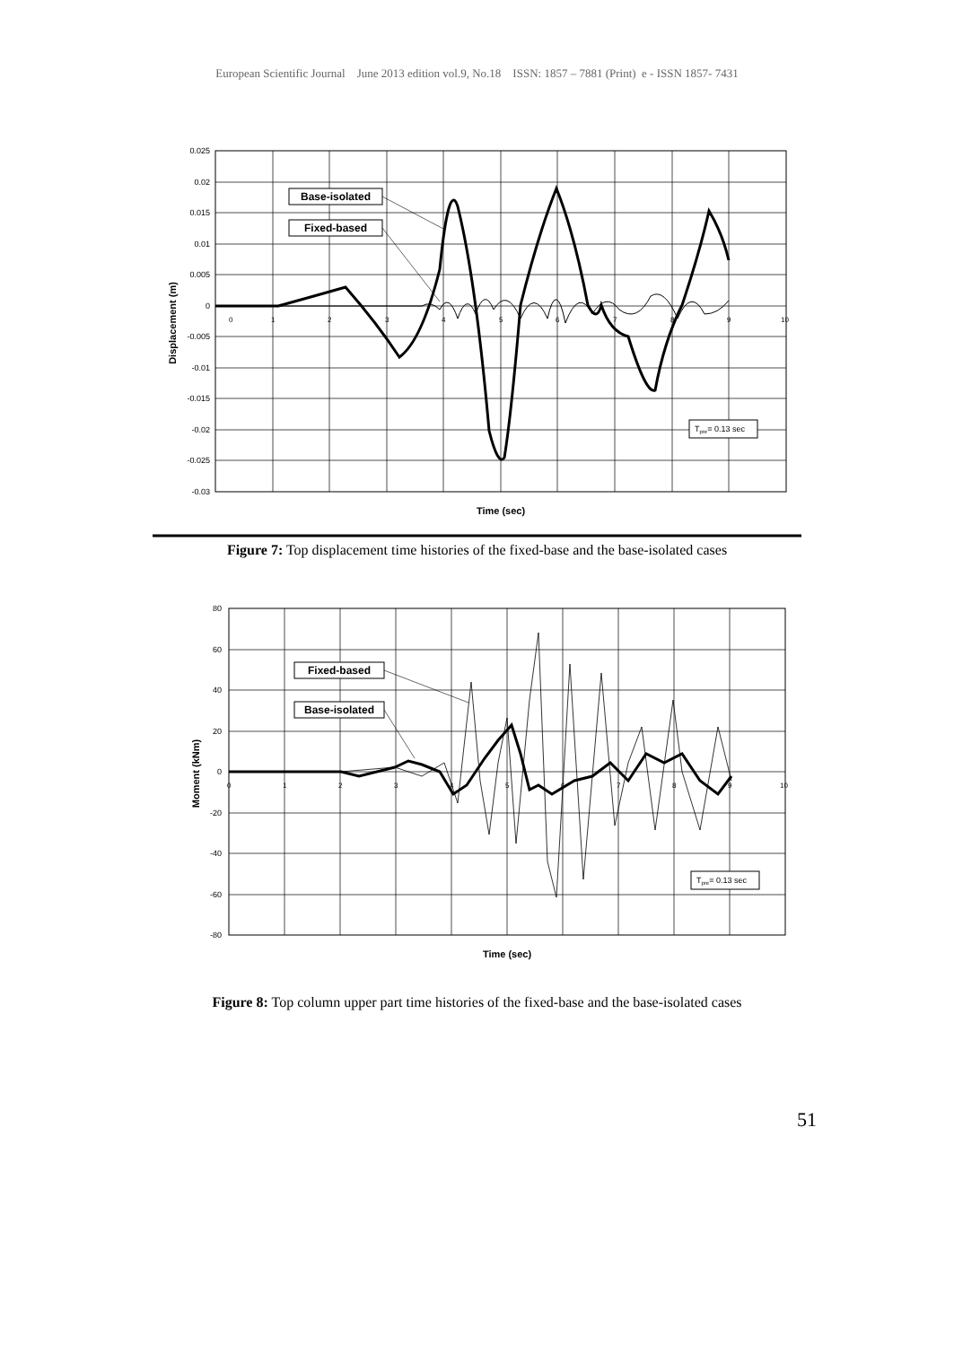European Scientific Journal June 2013 edition vol.9, No.18 ISSN: 1857 – 7881 (Print) e - ISSN 1857- 7431
0.025
0.02
0.015
0.01
0.005
0
-0.005
-0.01
-0.015
-0.02
-0.025
-0.03
0
1
2
3
4
5
6
7
8
9
10
Base-isolated
Fixed-based
Tpre= 0.13 sec
Displacement (m)
Time (sec)
Figure 7: Top displacement time histories of the fixed-base and the base-isolated cases
80
60
40
20
0
-20
-40
-60
-80
0
1
2
3
4
5
6
7
8
9
10
Fixed-based
Base-isolated
Tpre= 0.13 sec
Moment (kNm)
Time (sec)
Figure 8: Top column upper part time histories of the fixed-base and the base-isolated cases
51